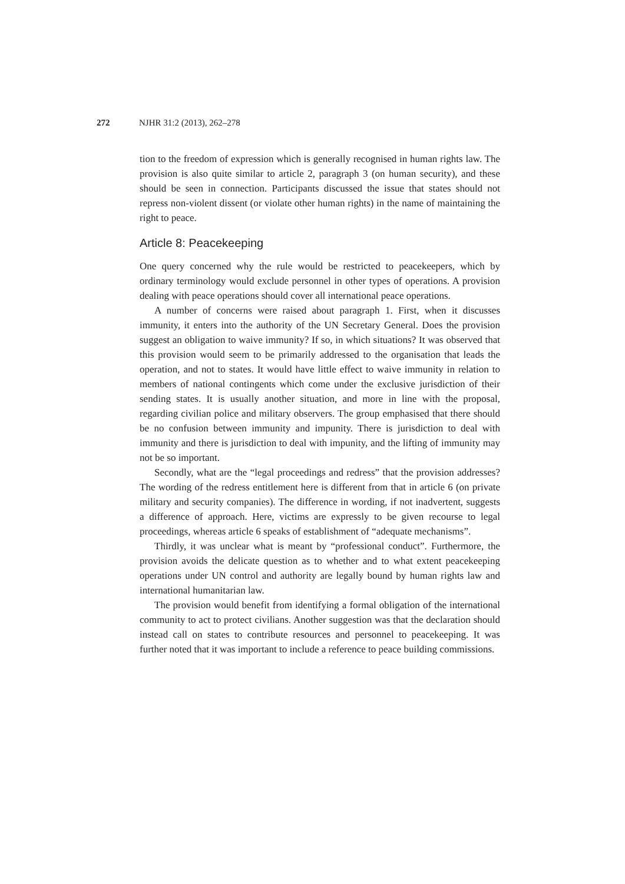272 NJHR 31:2 (2013), 262–278
tion to the freedom of expression which is generally recognised in human rights law. The provision is also quite similar to article 2, paragraph 3 (on human security), and these should be seen in connection. Participants discussed the issue that states should not repress non-violent dissent (or violate other human rights) in the name of maintaining the right to peace.
Article 8: Peacekeeping
One query concerned why the rule would be restricted to peacekeepers, which by ordinary terminology would exclude personnel in other types of operations. A provision dealing with peace operations should cover all international peace operations.
A number of concerns were raised about paragraph 1. First, when it discusses immunity, it enters into the authority of the UN Secretary General. Does the provision suggest an obligation to waive immunity? If so, in which situations? It was observed that this provision would seem to be primarily addressed to the organisation that leads the operation, and not to states. It would have little effect to waive immunity in relation to members of national contingents which come under the exclusive jurisdiction of their sending states. It is usually another situation, and more in line with the proposal, regarding civilian police and military observers. The group emphasised that there should be no confusion between immunity and impunity. There is jurisdiction to deal with immunity and there is jurisdiction to deal with impunity, and the lifting of immunity may not be so important.
Secondly, what are the “legal proceedings and redress” that the provision addresses? The wording of the redress entitlement here is different from that in article 6 (on private military and security companies). The difference in wording, if not inadvertent, suggests a difference of approach. Here, victims are expressly to be given recourse to legal proceedings, whereas article 6 speaks of establishment of “adequate mechanisms”.
Thirdly, it was unclear what is meant by “professional conduct”. Furthermore, the provision avoids the delicate question as to whether and to what extent peacekeeping operations under UN control and authority are legally bound by human rights law and international humanitarian law.
The provision would benefit from identifying a formal obligation of the international community to act to protect civilians. Another suggestion was that the declaration should instead call on states to contribute resources and personnel to peacekeeping. It was further noted that it was important to include a reference to peace building commissions.